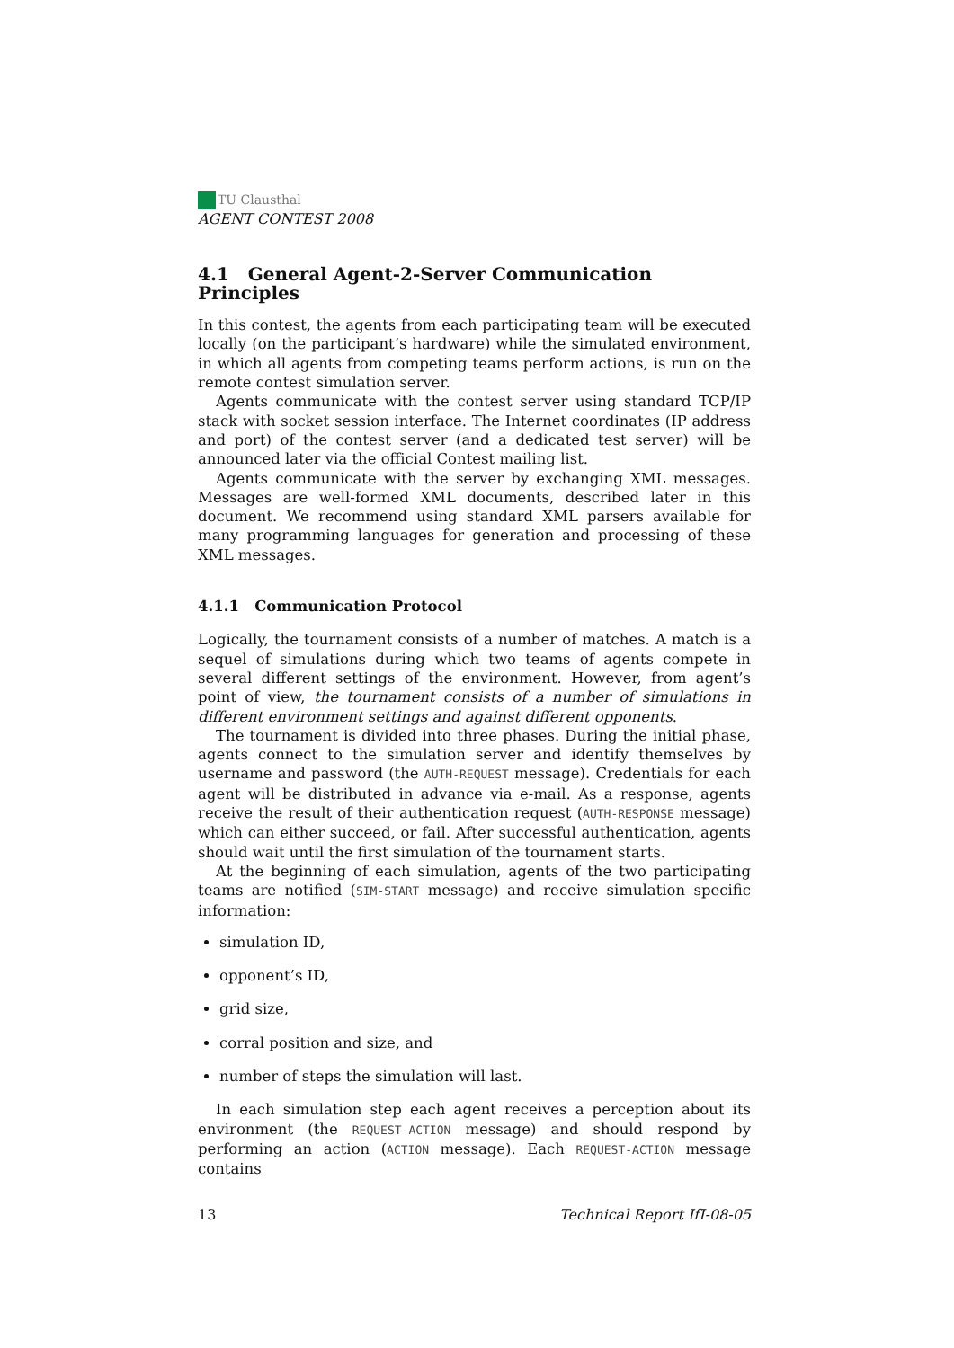TU Clausthal
AGENT CONTEST 2008
4.1 General Agent-2-Server Communication Principles
In this contest, the agents from each participating team will be executed locally (on the participant’s hardware) while the simulated environment, in which all agents from competing teams perform actions, is run on the remote contest simulation server.
Agents communicate with the contest server using standard TCP/IP stack with socket session interface. The Internet coordinates (IP address and port) of the contest server (and a dedicated test server) will be announced later via the official Contest mailing list.
Agents communicate with the server by exchanging XML messages. Messages are well-formed XML documents, described later in this document. We recommend using standard XML parsers available for many programming languages for generation and processing of these XML messages.
4.1.1 Communication Protocol
Logically, the tournament consists of a number of matches. A match is a sequel of simulations during which two teams of agents compete in several different settings of the environment. However, from agent’s point of view, the tournament consists of a number of simulations in different environment settings and against different opponents.
The tournament is divided into three phases. During the initial phase, agents connect to the simulation server and identify themselves by username and password (the AUTH-REQUEST message). Credentials for each agent will be distributed in advance via e-mail. As a response, agents receive the result of their authentication request (AUTH-RESPONSE message) which can either succeed, or fail. After successful authentication, agents should wait until the first simulation of the tournament starts.
At the beginning of each simulation, agents of the two participating teams are notified (SIM-START message) and receive simulation specific information:
simulation ID,
opponent’s ID,
grid size,
corral position and size, and
number of steps the simulation will last.
In each simulation step each agent receives a perception about its environment (the REQUEST-ACTION message) and should respond by performing an action (ACTION message). Each REQUEST-ACTION message contains
13 Technical Report IfI-08-05